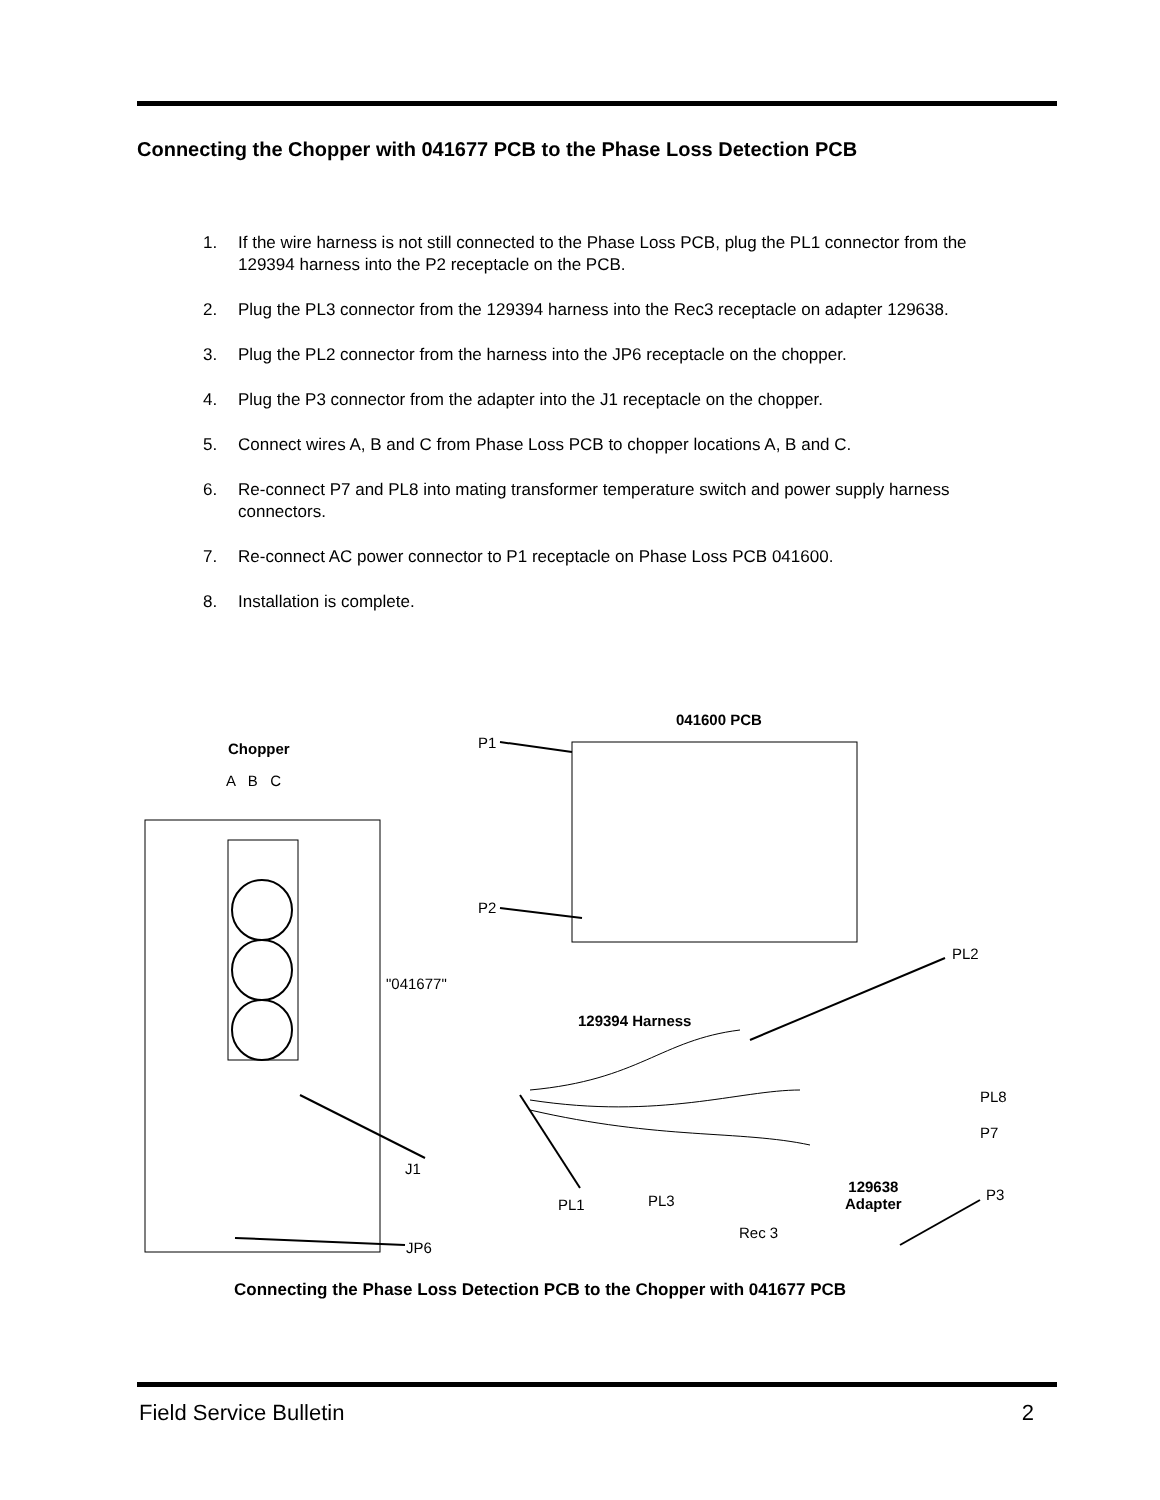Connecting the Chopper with 041677 PCB to the Phase Loss Detection PCB
1. If the wire harness is not still connected to the Phase Loss PCB, plug the PL1 connector from the 129394 harness into the P2 receptacle on the PCB.
2. Plug the PL3 connector from the 129394 harness into the Rec3 receptacle on adapter 129638.
3. Plug the PL2 connector from the harness into the JP6 receptacle on the chopper.
4. Plug the P3 connector from the adapter into the J1 receptacle on the chopper.
5. Connect wires A, B and C from Phase Loss PCB to chopper locations A, B and C.
6. Re-connect P7 and PL8 into mating transformer temperature switch and power supply harness connectors.
7. Re-connect AC power connector to P1 receptacle on Phase Loss PCB 041600.
8. Installation is complete.
041600 PCB
Chopper P1
A B C
P2
PL2
"041677"
129394 Harness
PL8
P7
J1
129638
Adapter
P3
PL1 PL3
Rec 3
JP6
Connecting the Phase Loss Detection PCB to the Chopper with 041677 PCB
Field Service Bulletin 2